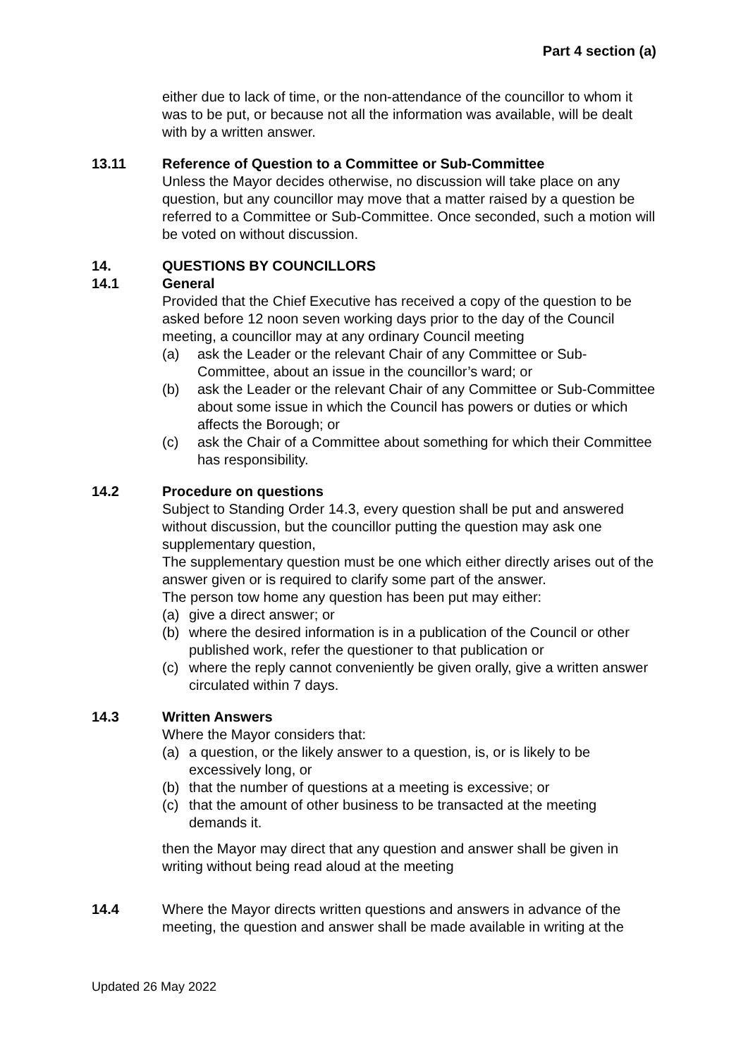Part 4 section (a)
either due to lack of time, or the non-attendance of the councillor to whom it was to be put, or because not all the information was available, will be dealt with by a written answer.
13.11 Reference of Question to a Committee or Sub-Committee
Unless the Mayor decides otherwise, no discussion will take place on any question, but any councillor may move that a matter raised by a question be referred to a Committee or Sub-Committee. Once seconded, such a motion will be voted on without discussion.
14. QUESTIONS BY COUNCILLORS
14.1 General
Provided that the Chief Executive has received a copy of the question to be asked before 12 noon seven working days prior to the day of the Council meeting, a councillor may at any ordinary Council meeting
(a) ask the Leader or the relevant Chair of any Committee or Sub-Committee, about an issue in the councillor’s ward; or
(b) ask the Leader or the relevant Chair of any Committee or Sub-Committee about some issue in which the Council has powers or duties or which affects the Borough; or
(c) ask the Chair of a Committee about something for which their Committee has responsibility.
14.2 Procedure on questions
Subject to Standing Order 14.3, every question shall be put and answered without discussion, but the councillor putting the question may ask one supplementary question,
The supplementary question must be one which either directly arises out of the answer given or is required to clarify some part of the answer.
The person tow home any question has been put may either:
(a) give a direct answer; or
(b) where the desired information is in a publication of the Council or other published work, refer the questioner to that publication or
(c) where the reply cannot conveniently be given orally, give a written answer circulated within 7 days.
14.3 Written Answers
Where the Mayor considers that:
(a) a question, or the likely answer to a question, is, or is likely to be excessively long, or
(b) that the number of questions at a meeting is excessive; or
(c) that the amount of other business to be transacted at the meeting demands it.
then the Mayor may direct that any question and answer shall be given in writing without being read aloud at the meeting
14.4 Where the Mayor directs written questions and answers in advance of the meeting, the question and answer shall be made available in writing at the
Updated 26 May 2022